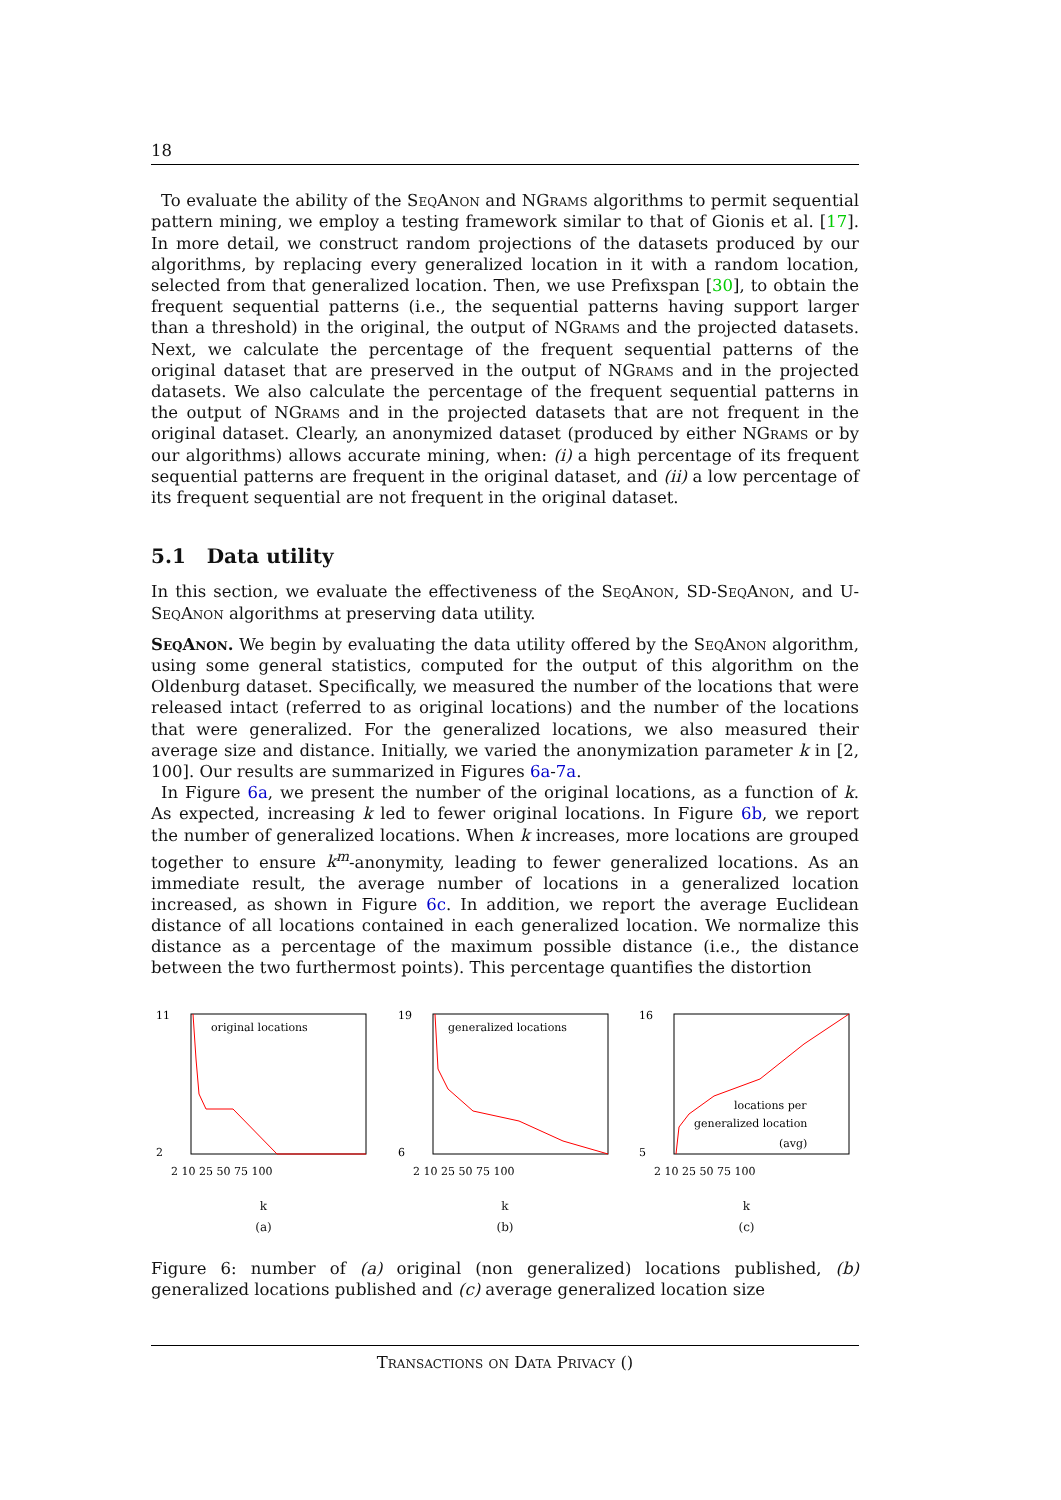18
To evaluate the ability of the SeqAnon and NGrams algorithms to permit sequential pattern mining, we employ a testing framework similar to that of Gionis et al. [17]. In more detail, we construct random projections of the datasets produced by our algorithms, by replacing every generalized location in it with a random location, selected from that generalized location. Then, we use Prefixspan [30], to obtain the frequent sequential patterns (i.e., the sequential patterns having support larger than a threshold) in the original, the output of NGrams and the projected datasets. Next, we calculate the percentage of the frequent sequential patterns of the original dataset that are preserved in the output of NGrams and in the projected datasets. We also calculate the percentage of the frequent sequential patterns in the output of NGrams and in the projected datasets that are not frequent in the original dataset. Clearly, an anonymized dataset (produced by either NGrams or by our algorithms) allows accurate mining, when: (i) a high percentage of its frequent sequential patterns are frequent in the original dataset, and (ii) a low percentage of its frequent sequential are not frequent in the original dataset.
5.1 Data utility
In this section, we evaluate the effectiveness of the SeqAnon, SD-SeqAnon, and U-SeqAnon algorithms at preserving data utility.
SeqAnon. We begin by evaluating the data utility offered by the SeqAnon algorithm, using some general statistics, computed for the output of this algorithm on the Oldenburg dataset. Specifically, we measured the number of the locations that were released intact (referred to as original locations) and the number of the locations that were generalized. For the generalized locations, we also measured their average size and distance. Initially, we varied the anonymization parameter k in [2, 100]. Our results are summarized in Figures 6a-7a.
In Figure 6a, we present the number of the original locations, as a function of k. As expected, increasing k led to fewer original locations. In Figure 6b, we report the number of generalized locations. When k increases, more locations are grouped together to ensure k<sup>m</sup>-anonymity, leading to fewer generalized locations. As an immediate result, the average number of locations in a generalized location increased, as shown in Figure 6c. In addition, we report the average Euclidean distance of all locations contained in each generalized location. We normalize this distance as a percentage of the maximum possible distance (i.e., the distance between the two furthermost points). This percentage quantifies the distortion
original locations
11
2
2 10 25 50 75 100
k
(a)
generalized locations
19
6
2 10 25 50 75 100
k
(b)
locations per
generalized location
(avg)
16
5
2 10 25 50 75 100
k
(c)
Figure 6: number of (a) original (non generalized) locations published, (b) generalized locations published and (c) average generalized location size
Transactions on Data Privacy ()